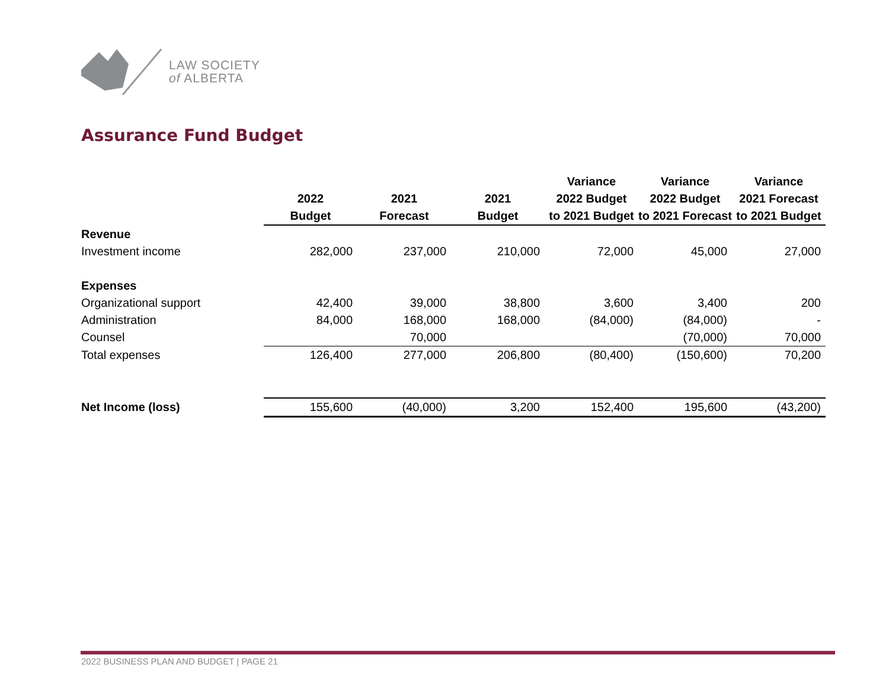LAW SOCIETY
of ALBERTA
Assurance Fund Budget
| | | | | Variance | Variance | Variance |
| --- | --- | --- | --- | --- | --- | --- |
| | 2022 | 2021 | 2021 | 2022 Budget | 2022 Budget | 2021 Forecast |
| | Budget | Forecast | Budget | to 2021 Budget | to 2021 Forecast | to 2021 Budget |
| Revenue | | | | | | |
| Investment income | 282,000 | 237,000 | 210,000 | 72,000 | 45,000 | 27,000 |
| Expenses | | | | | | |
| Organizational support | 42,400 | 39,000 | 38,800 | 3,600 | 3,400 | 200 |
| Administration | 84,000 | 168,000 | 168,000 | (84,000) | (84,000) | - |
| Counsel | | 70,000 | | | (70,000) | 70,000 |
| Total expenses | 126,400 | 277,000 | 206,800 | (80,400) | (150,600) | 70,200 |
| Net Income (loss) | 155,600 | (40,000) | 3,200 | 152,400 | 195,600 | (43,200) |
2022 BUSINESS PLAN AND BUDGET | PAGE 21